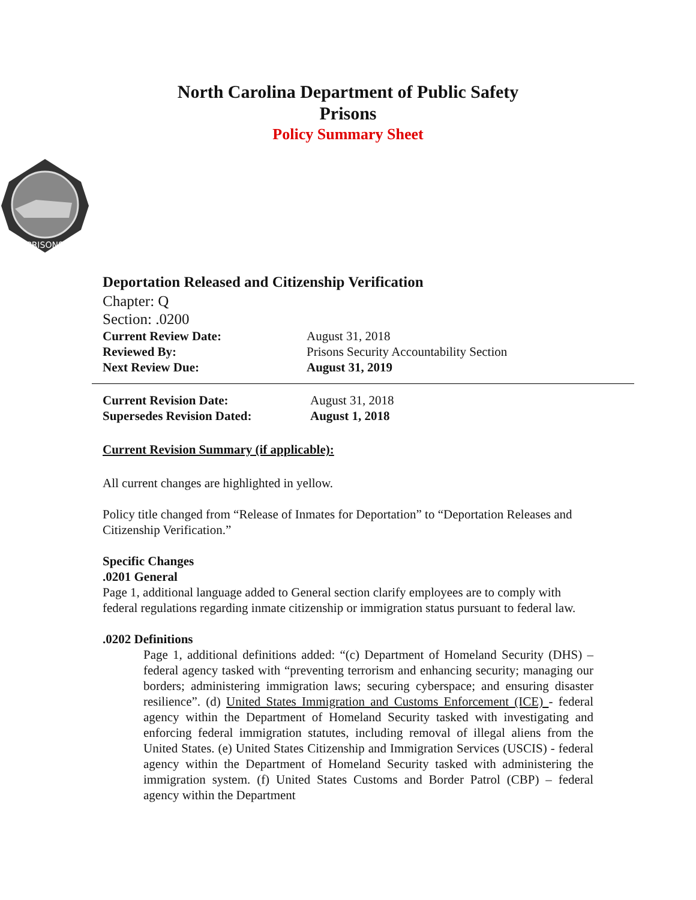North Carolina Department of Public Safety
Prisons
Policy Summary Sheet
PRISONS
Deportation Released and Citizenship Verification
Chapter: Q
Section: .0200
Current Review Date: August 31, 2018
Reviewed By: Prisons Security Accountability Section
Next Review Due: August 31, 2019
Current Revision Date: August 31, 2018
Supersedes Revision Dated: August 1, 2018
Current Revision Summary (if applicable):
All current changes are highlighted in yellow.
Policy title changed from “Release of Inmates for Deportation” to “Deportation Releases and Citizenship Verification.”
Specific Changes
.0201 General
Page 1, additional language added to General section clarify employees are to comply with federal regulations regarding inmate citizenship or immigration status pursuant to federal law.
.0202 Definitions
Page 1, additional definitions added: “(c) Department of Homeland Security (DHS) – federal agency tasked with “preventing terrorism and enhancing security; managing our borders; administering immigration laws; securing cyberspace; and ensuring disaster resilience”. (d) United States Immigration and Customs Enforcement (ICE) - federal agency within the Department of Homeland Security tasked with investigating and enforcing federal immigration statutes, including removal of illegal aliens from the United States. (e) United States Citizenship and Immigration Services (USCIS) - federal agency within the Department of Homeland Security tasked with administering the immigration system. (f) United States Customs and Border Patrol (CBP) – federal agency within the Department